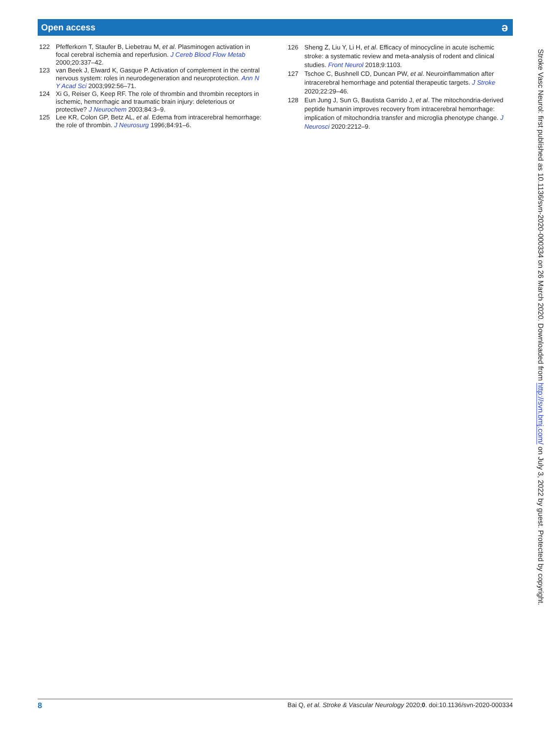Open access ə
122 Pfefferkorn T, Staufer B, Liebetrau M, et al. Plasminogen activation in focal cerebral ischemia and reperfusion. J Cereb Blood Flow Metab 2000;20:337–42.
123 van Beek J, Elward K, Gasque P. Activation of complement in the central nervous system: roles in neurodegeneration and neuroprotection. Ann N Y Acad Sci 2003;992:56–71.
124 Xi G, Reiser G, Keep RF. The role of thrombin and thrombin receptors in ischemic, hemorrhagic and traumatic brain injury: deleterious or protective? J Neurochem 2003;84:3–9.
125 Lee KR, Colon GP, Betz AL, et al. Edema from intracerebral hemorrhage: the role of thrombin. J Neurosurg 1996;84:91–6.
126 Sheng Z, Liu Y, Li H, et al. Efficacy of minocycline in acute ischemic stroke: a systematic review and meta-analysis of rodent and clinical studies. Front Neurol 2018;9:1103.
127 Tschoe C, Bushnell CD, Duncan PW, et al. Neuroinflammation after intracerebral hemorrhage and potential therapeutic targets. J Stroke 2020;22:29–46.
128 Eun Jung J, Sun G, Bautista Garrido J, et al. The mitochondria-derived peptide humanin improves recovery from intracerebral hemorrhage: implication of mitochondria transfer and microglia phenotype change. J Neurosci 2020:2212–9.
Stroke Vasc Neurol: first published as 10.1136/svn-2020-000334 on 26 March 2020. Downloaded from http://svn.bmj.com/ on July 3, 2022 by guest. Protected by copyright.
8 Bai Q, et al. Stroke & Vascular Neurology 2020;0. doi:10.1136/svn-2020-000334